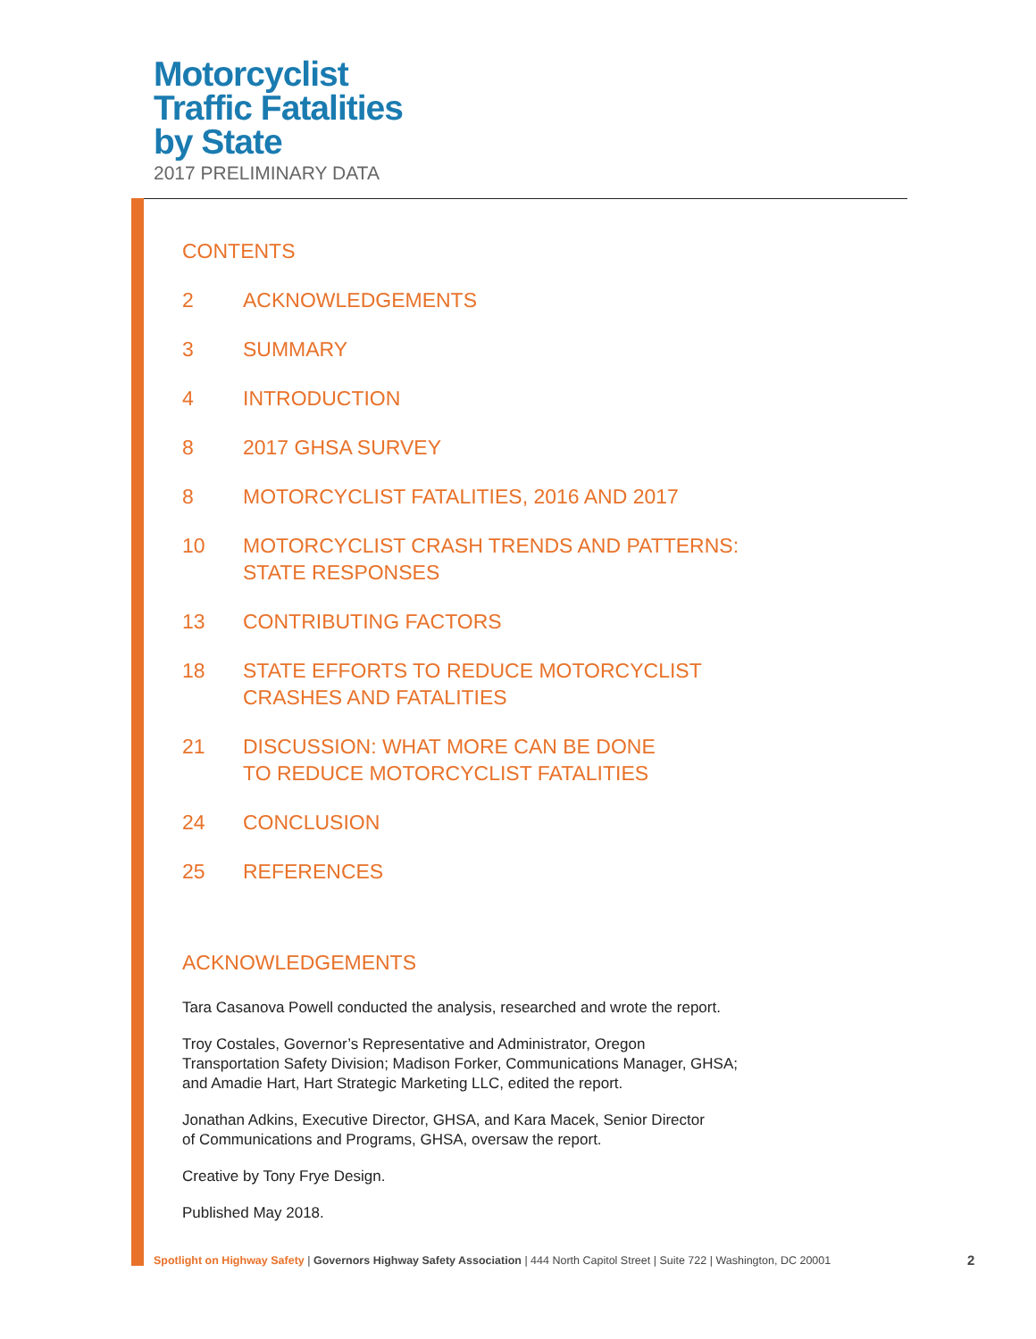Motorcyclist
Traffic Fatalities
by State
2017 PRELIMINARY DATA
CONTENTS
2 ACKNOWLEDGEMENTS
3 SUMMARY
4 INTRODUCTION
8 2017 GHSA SURVEY
8 MOTORCYCLIST FATALITIES, 2016 AND 2017
10 MOTORCYCLIST CRASH TRENDS AND PATTERNS:
STATE RESPONSES
13 CONTRIBUTING FACTORS
18 STATE EFFORTS TO REDUCE MOTORCYCLIST
CRASHES AND FATALITIES
21 DISCUSSION: WHAT MORE CAN BE DONE
TO REDUCE MOTORCYCLIST FATALITIES
24 CONCLUSION
25 REFERENCES
ACKNOWLEDGEMENTS
Tara Casanova Powell conducted the analysis, researched and wrote the report.
Troy Costales, Governor’s Representative and Administrator, Oregon
Transportation Safety Division; Madison Forker, Communications Manager, GHSA;
and Amadie Hart, Hart Strategic Marketing LLC, edited the report.
Jonathan Adkins, Executive Director, GHSA, and Kara Macek, Senior Director
of Communications and Programs, GHSA, oversaw the report.
Creative by Tony Frye Design.
Published May 2018.
Spotlight on Highway Safety | Governors Highway Safety Association | 444 North Capitol Street | Suite 722 | Washington, DC 20001
2